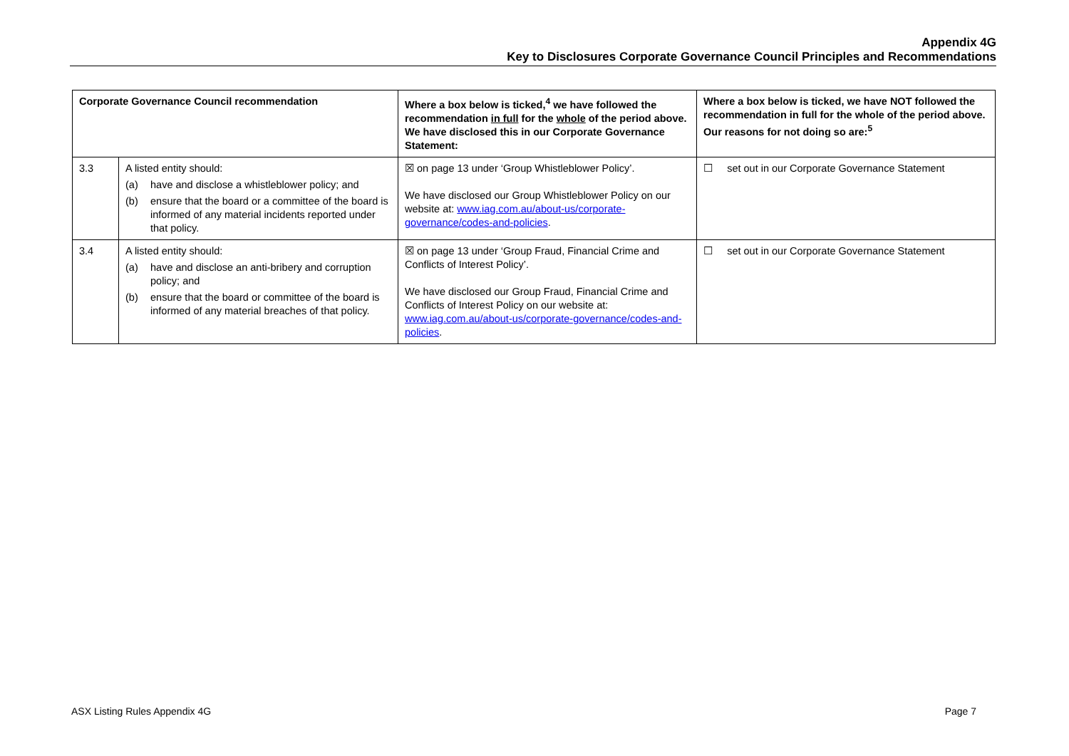Appendix 4G
Key to Disclosures Corporate Governance Council Principles and Recommendations
| Corporate Governance Council recommendation | | Where a box below is ticked,<sup>4</sup> we have followed the recommendation in full for the whole of the period above. We have disclosed this in our Corporate Governance Statement: | Where a box below is ticked, we have NOT followed the recommendation in full for the whole of the period above. Our reasons for not doing so are:<sup>5</sup> |
| --- | --- | --- | --- |
| 3.3 | A listed entity should: (a) have and disclose a whistleblower policy; and (b) ensure that the board or a committee of the board is informed of any material incidents reported under that policy. | ☒ on page 13 under ‘Group Whistleblower Policy’. We have disclosed our Group Whistleblower Policy on our website at: www.iag.com.au/about-us/corporate-governance/codes-and-policies . | ☐ set out in our Corporate Governance Statement |
| 3.4 | A listed entity should: (a) have and disclose an anti-bribery and corruption policy; and (b) ensure that the board or committee of the board is informed of any material breaches of that policy. | ☒ on page 13 under ‘Group Fraud, Financial Crime and Conflicts of Interest Policy’. We have disclosed our Group Fraud, Financial Crime and Conflicts of Interest Policy on our website at: www.iag.com.au/about-us/corporate-governance/codes-and-policies . | ☐ set out in our Corporate Governance Statement |
ASX Listing Rules Appendix 4G Page 7